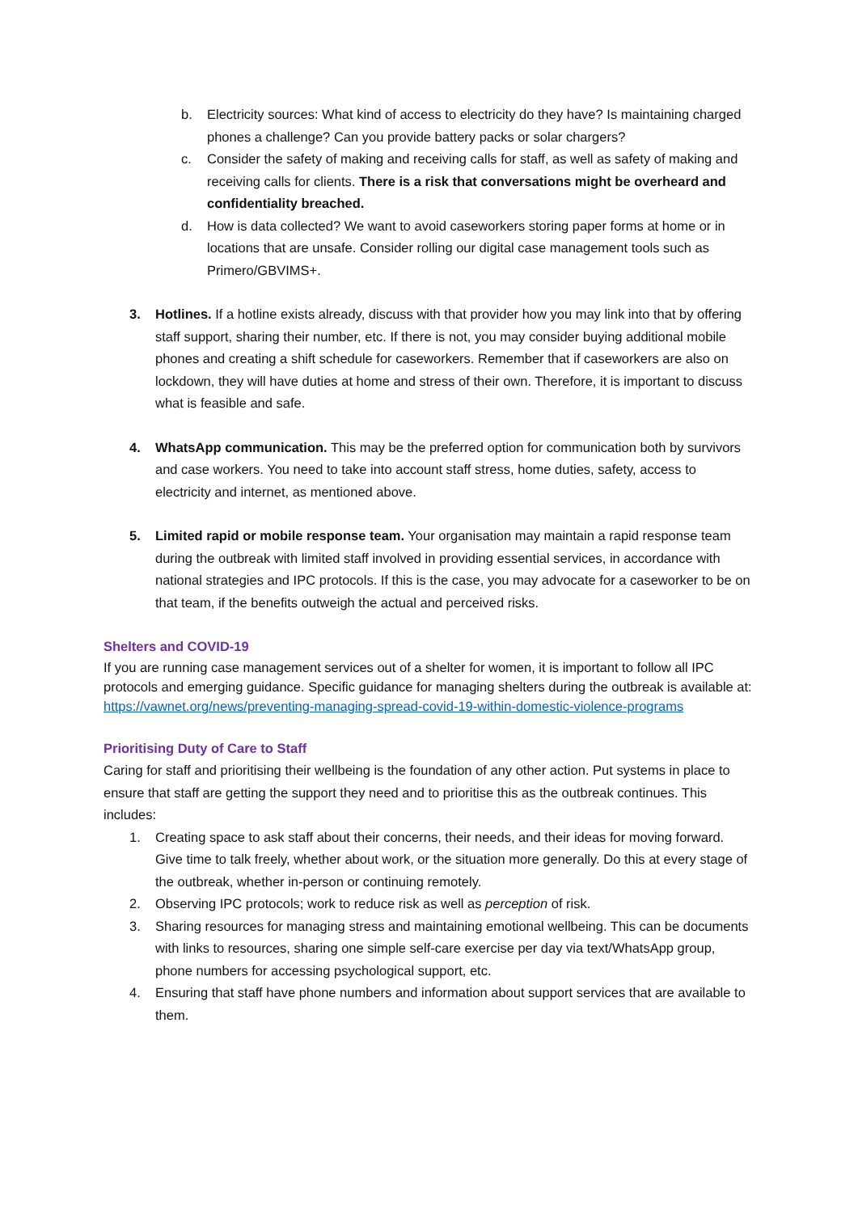b. Electricity sources: What kind of access to electricity do they have? Is maintaining charged phones a challenge? Can you provide battery packs or solar chargers?
c. Consider the safety of making and receiving calls for staff, as well as safety of making and receiving calls for clients. There is a risk that conversations might be overheard and confidentiality breached.
d. How is data collected? We want to avoid caseworkers storing paper forms at home or in locations that are unsafe. Consider rolling our digital case management tools such as Primero/GBVIMS+.
3. Hotlines. If a hotline exists already, discuss with that provider how you may link into that by offering staff support, sharing their number, etc. If there is not, you may consider buying additional mobile phones and creating a shift schedule for caseworkers. Remember that if caseworkers are also on lockdown, they will have duties at home and stress of their own. Therefore, it is important to discuss what is feasible and safe.
4. WhatsApp communication. This may be the preferred option for communication both by survivors and case workers. You need to take into account staff stress, home duties, safety, access to electricity and internet, as mentioned above.
5. Limited rapid or mobile response team. Your organisation may maintain a rapid response team during the outbreak with limited staff involved in providing essential services, in accordance with national strategies and IPC protocols. If this is the case, you may advocate for a caseworker to be on that team, if the benefits outweigh the actual and perceived risks.
Shelters and COVID-19
If you are running case management services out of a shelter for women, it is important to follow all IPC protocols and emerging guidance. Specific guidance for managing shelters during the outbreak is available at: https://vawnet.org/news/preventing-managing-spread-covid-19-within-domestic-violence-programs
Prioritising Duty of Care to Staff
Caring for staff and prioritising their wellbeing is the foundation of any other action. Put systems in place to ensure that staff are getting the support they need and to prioritise this as the outbreak continues. This includes:
1. Creating space to ask staff about their concerns, their needs, and their ideas for moving forward. Give time to talk freely, whether about work, or the situation more generally. Do this at every stage of the outbreak, whether in-person or continuing remotely.
2. Observing IPC protocols; work to reduce risk as well as perception of risk.
3. Sharing resources for managing stress and maintaining emotional wellbeing. This can be documents with links to resources, sharing one simple self-care exercise per day via text/WhatsApp group, phone numbers for accessing psychological support, etc.
4. Ensuring that staff have phone numbers and information about support services that are available to them.